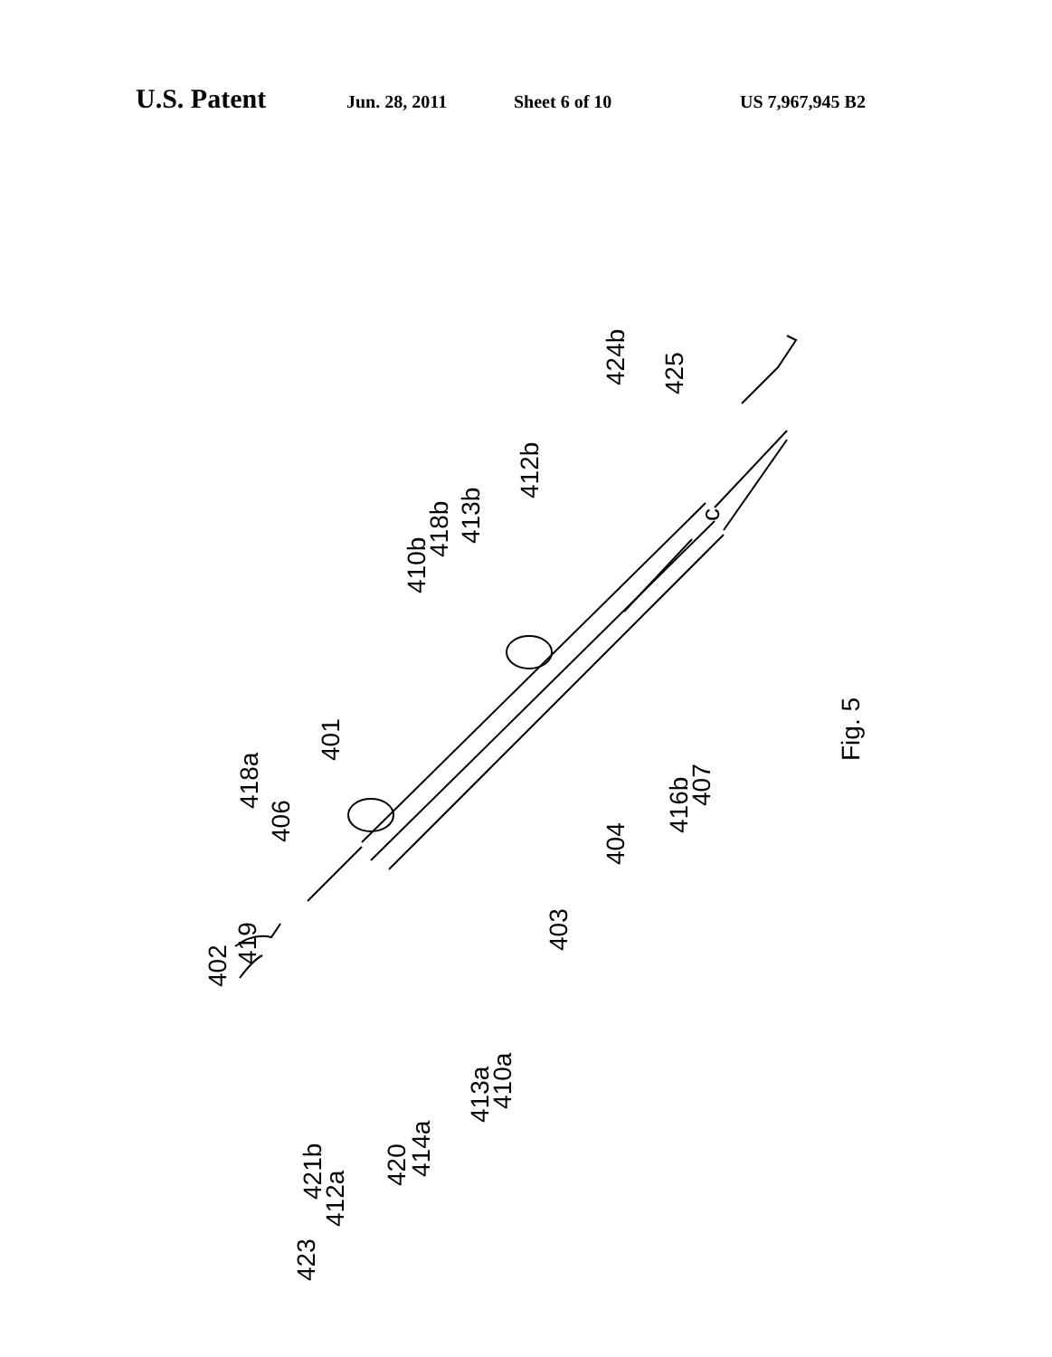U.S. Patent Jun. 28, 2011 Sheet 6 of 10 US 7,967,945 B2
421b
423
412a
420
414a
413a
410a
402
419
406
418a
401
403
404
416b
407
410b
418b
413b
412b
424b
425
c
Fig. 5